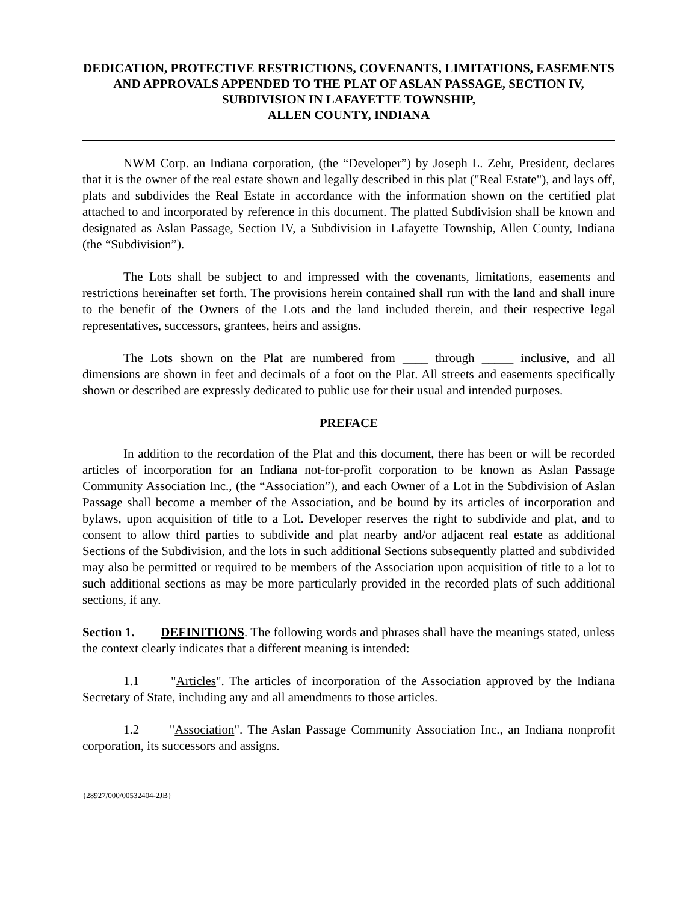DEDICATION, PROTECTIVE RESTRICTIONS, COVENANTS, LIMITATIONS, EASEMENTS AND APPROVALS APPENDED TO THE PLAT OF ASLAN PASSAGE, SECTION IV, SUBDIVISION IN LAFAYETTE TOWNSHIP,
ALLEN COUNTY, INDIANA
NWM Corp. an Indiana corporation, (the “Developer”) by Joseph L. Zehr, President, declares that it is the owner of the real estate shown and legally described in this plat ("Real Estate"), and lays off, plats and subdivides the Real Estate in accordance with the information shown on the certified plat attached to and incorporated by reference in this document. The platted Subdivision shall be known and designated as Aslan Passage, Section IV, a Subdivision in Lafayette Township, Allen County, Indiana (the “Subdivision”).
The Lots shall be subject to and impressed with the covenants, limitations, easements and restrictions hereinafter set forth. The provisions herein contained shall run with the land and shall inure to the benefit of the Owners of the Lots and the land included therein, and their respective legal representatives, successors, grantees, heirs and assigns.
The Lots shown on the Plat are numbered from ____ through _____ inclusive, and all dimensions are shown in feet and decimals of a foot on the Plat. All streets and easements specifically shown or described are expressly dedicated to public use for their usual and intended purposes.
PREFACE
In addition to the recordation of the Plat and this document, there has been or will be recorded articles of incorporation for an Indiana not-for-profit corporation to be known as Aslan Passage Community Association Inc., (the “Association”), and each Owner of a Lot in the Subdivision of Aslan Passage shall become a member of the Association, and be bound by its articles of incorporation and bylaws, upon acquisition of title to a Lot. Developer reserves the right to subdivide and plat, and to consent to allow third parties to subdivide and plat nearby and/or adjacent real estate as additional Sections of the Subdivision, and the lots in such additional Sections subsequently platted and subdivided may also be permitted or required to be members of the Association upon acquisition of title to a lot to such additional sections as may be more particularly provided in the recorded plats of such additional sections, if any.
Section 1. DEFINITIONS. The following words and phrases shall have the meanings stated, unless the context clearly indicates that a different meaning is intended:
1.1 "Articles". The articles of incorporation of the Association approved by the Indiana Secretary of State, including any and all amendments to those articles.
1.2 "Association". The Aslan Passage Community Association Inc., an Indiana nonprofit corporation, its successors and assigns.
{28927/000/00532404-2JB}